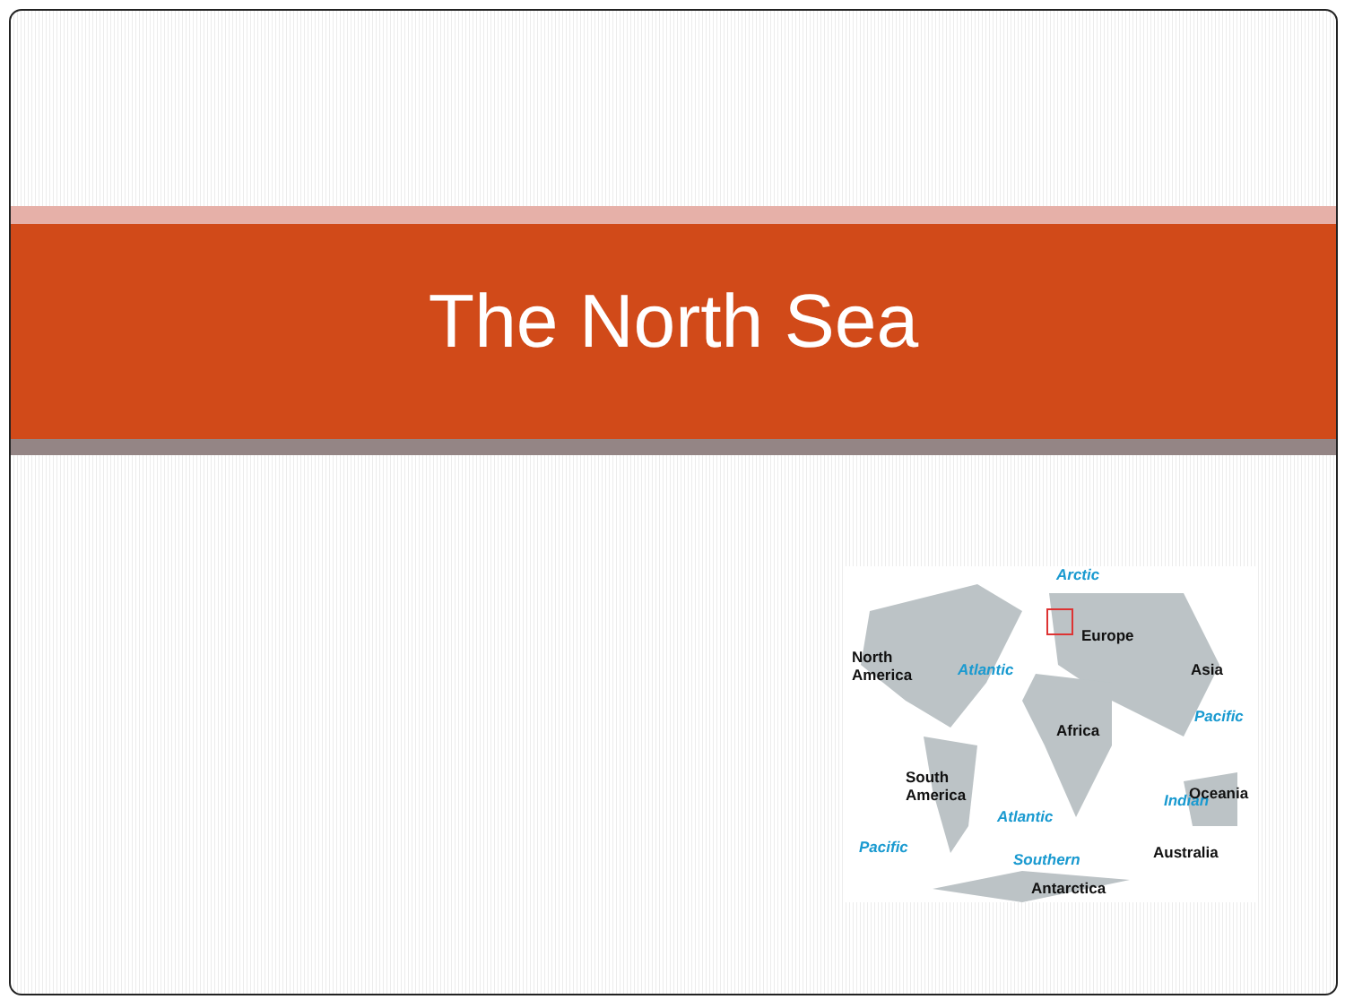The North Sea
Arctic
Europe
North
America Atlantic Asia
Africa
Pacific
South
America
Atlantic
Indian Oceania
Pacific Australia Southern
Antarctica